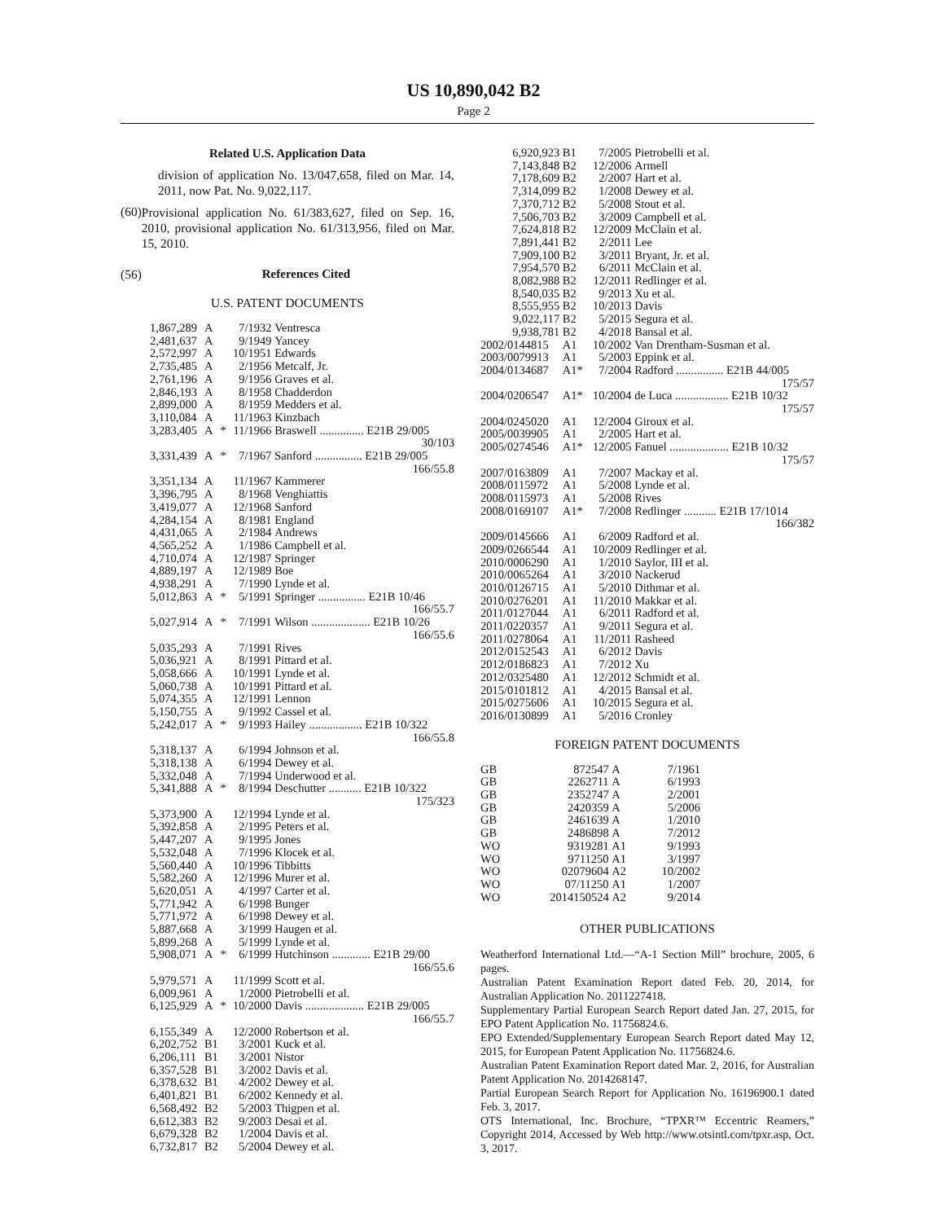US 10,890,042 B2
Page 2
Related U.S. Application Data
division of application No. 13/047,658, filed on Mar. 14, 2011, now Pat. No. 9,022,117.
(60)
Provisional application No. 61/383,627, filed on Sep. 16, 2010, provisional application No. 61/313,956, filed on Mar. 15, 2010.
(56) References Cited
U.S. PATENT DOCUMENTS
| 1,867,289 | A | | 7/1932 | Ventresca |
| 2,481,637 | A | | 9/1949 | Yancey |
| 2,572,997 | A | | 10/1951 | Edwards |
| 2,735,485 | A | | 2/1956 | Metcalf, Jr. |
| 2,761,196 | A | | 9/1956 | Graves et al. |
| 2,846,193 | A | | 8/1958 | Chadderdon |
| 2,899,000 | A | | 8/1959 | Medders et al. |
| 3,110,084 | A | | 11/1963 | Kinzbach |
| 3,283,405 | A | * | 11/1966 | Braswell ............... E21B 29/005 30/103 |
| 3,331,439 | A | * | 7/1967 | Sanford ................ E21B 29/005 166/55.8 |
| 3,351,134 | A | | 11/1967 | Kammerer |
| 3,396,795 | A | | 8/1968 | Venghiattis |
| 3,419,077 | A | | 12/1968 | Sanford |
| 4,284,154 | A | | 8/1981 | England |
| 4,431,065 | A | | 2/1984 | Andrews |
| 4,565,252 | A | | 1/1986 | Campbell et al. |
| 4,710,074 | A | | 12/1987 | Springer |
| 4,889,197 | A | | 12/1989 | Boe |
| 4,938,291 | A | | 7/1990 | Lynde et al. |
| 5,012,863 | A | * | 5/1991 | Springer ................ E21B 10/46 166/55.7 |
| 5,027,914 | A | * | 7/1991 | Wilson .................... E21B 10/26 166/55.6 |
| 5,035,293 | A | | 7/1991 | Rives |
| 5,036,921 | A | | 8/1991 | Pittard et al. |
| 5,058,666 | A | | 10/1991 | Lynde et al. |
| 5,060,738 | A | | 10/1991 | Pittard et al. |
| 5,074,355 | A | | 12/1991 | Lennon |
| 5,150,755 | A | | 9/1992 | Cassel et al. |
| 5,242,017 | A | * | 9/1993 | Hailey .................. E21B 10/322 166/55.8 |
| 5,318,137 | A | | 6/1994 | Johnson et al. |
| 5,318,138 | A | | 6/1994 | Dewey et al. |
| 5,332,048 | A | | 7/1994 | Underwood et al. |
| 5,341,888 | A | * | 8/1994 | Deschutter ........... E21B 10/322 175/323 |
| 5,373,900 | A | | 12/1994 | Lynde et al. |
| 5,392,858 | A | | 2/1995 | Peters et al. |
| 5,447,207 | A | | 9/1995 | Jones |
| 5,532,048 | A | | 7/1996 | Klocek et al. |
| 5,560,440 | A | | 10/1996 | Tibbitts |
| 5,582,260 | A | | 12/1996 | Murer et al. |
| 5,620,051 | A | | 4/1997 | Carter et al. |
| 5,771,942 | A | | 6/1998 | Bunger |
| 5,771,972 | A | | 6/1998 | Dewey et al. |
| 5,887,668 | A | | 3/1999 | Haugen et al. |
| 5,899,268 | A | | 5/1999 | Lynde et al. |
| 5,908,071 | A | * | 6/1999 | Hutchinson ............. E21B 29/00 166/55.6 |
| 5,979,571 | A | | 11/1999 | Scott et al. |
| 6,009,961 | A | | 1/2000 | Pietrobelli et al. |
| 6,125,929 | A | * | 10/2000 | Davis .................... E21B 29/005 166/55.7 |
| 6,155,349 | A | | 12/2000 | Robertson et al. |
| 6,202,752 | B1 | | 3/2001 | Kuck et al. |
| 6,206,111 | B1 | | 3/2001 | Nistor |
| 6,357,528 | B1 | | 3/2002 | Davis et al. |
| 6,378,632 | B1 | | 4/2002 | Dewey et al. |
| 6,401,821 | B1 | | 6/2002 | Kennedy et al. |
| 6,568,492 | B2 | | 5/2003 | Thigpen et al. |
| 6,612,383 | B2 | | 9/2003 | Desai et al. |
| 6,679,328 | B2 | | 1/2004 | Davis et al. |
| 6,732,817 | B2 | | 5/2004 | Dewey et al. |
| 6,920,923 | B1 | 7/2005 | Pietrobelli et al. |
| 7,143,848 | B2 | 12/2006 | Armell |
| 7,178,609 | B2 | 2/2007 | Hart et al. |
| 7,314,099 | B2 | 1/2008 | Dewey et al. |
| 7,370,712 | B2 | 5/2008 | Stout et al. |
| 7,506,703 | B2 | 3/2009 | Campbell et al. |
| 7,624,818 | B2 | 12/2009 | McClain et al. |
| 7,891,441 | B2 | 2/2011 | Lee |
| 7,909,100 | B2 | 3/2011 | Bryant, Jr. et al. |
| 7,954,570 | B2 | 6/2011 | McClain et al. |
| 8,082,988 | B2 | 12/2011 | Redlinger et al. |
| 8,540,035 | B2 | 9/2013 | Xu et al. |
| 8,555,955 | B2 | 10/2013 | Davis |
| 9,022,117 | B2 | 5/2015 | Segura et al. |
| 9,938,781 | B2 | 4/2018 | Bansal et al. |
| 2002/0144815 | A1 | 10/2002 | Van Drentham-Susman et al. |
| 2003/0079913 | A1 | 5/2003 | Eppink et al. |
| 2004/0134687 | A1* | 7/2004 | Radford ................ E21B 44/005 175/57 |
| 2004/0206547 | A1* | 10/2004 | de Luca .................. E21B 10/32 175/57 |
| 2004/0245020 | A1 | 12/2004 | Giroux et al. |
| 2005/0039905 | A1 | 2/2005 | Hart et al. |
| 2005/0274546 | A1* | 12/2005 | Fanuel .................... E21B 10/32 175/57 |
| 2007/0163809 | A1 | 7/2007 | Mackay et al. |
| 2008/0115972 | A1 | 5/2008 | Lynde et al. |
| 2008/0115973 | A1 | 5/2008 | Rives |
| 2008/0169107 | A1* | 7/2008 | Redlinger ........... E21B 17/1014 166/382 |
| 2009/0145666 | A1 | 6/2009 | Radford et al. |
| 2009/0266544 | A1 | 10/2009 | Redlinger et al. |
| 2010/0006290 | A1 | 1/2010 | Saylor, III et al. |
| 2010/0065264 | A1 | 3/2010 | Nackerud |
| 2010/0126715 | A1 | 5/2010 | Dithmar et al. |
| 2010/0276201 | A1 | 11/2010 | Makkar et al. |
| 2011/0127044 | A1 | 6/2011 | Radford et al. |
| 2011/0220357 | A1 | 9/2011 | Segura et al. |
| 2011/0278064 | A1 | 11/2011 | Rasheed |
| 2012/0152543 | A1 | 6/2012 | Davis |
| 2012/0186823 | A1 | 7/2012 | Xu |
| 2012/0325480 | A1 | 12/2012 | Schmidt et al. |
| 2015/0101812 | A1 | 4/2015 | Bansal et al. |
| 2015/0275606 | A1 | 10/2015 | Segura et al. |
| 2016/0130899 | A1 | 5/2016 | Cronley |
FOREIGN PATENT DOCUMENTS
| GB | 872547 | A | 7/1961 |
| GB | 2262711 | A | 6/1993 |
| GB | 2352747 | A | 2/2001 |
| GB | 2420359 | A | 5/2006 |
| GB | 2461639 | A | 1/2010 |
| GB | 2486898 | A | 7/2012 |
| WO | 9319281 | A1 | 9/1993 |
| WO | 9711250 | A1 | 3/1997 |
| WO | 02079604 | A2 | 10/2002 |
| WO | 07/11250 | A1 | 1/2007 |
| WO | 2014150524 | A2 | 9/2014 |
OTHER PUBLICATIONS
Weatherford International Ltd.—“A-1 Section Mill” brochure, 2005, 6 pages.
Australian Patent Examination Report dated Feb. 20, 2014, for Australian Application No. 2011227418.
Supplementary Partial European Search Report dated Jan. 27, 2015, for EPO Patent Application No. 11756824.6.
EPO Extended/Supplementary European Search Report dated May 12, 2015, for European Patent Application No. 11756824.6.
Australian Patent Examination Report dated Mar. 2, 2016, for Australian Patent Application No. 2014268147.
Partial European Search Report for Application No. 16196900.1 dated Feb. 3, 2017.
OTS International, Inc. Brochure, “TPXR™ Eccentric Reamers,” Copyright 2014, Accessed by Web http://www.otsintl.com/tpxr.asp, Oct. 3, 2017.